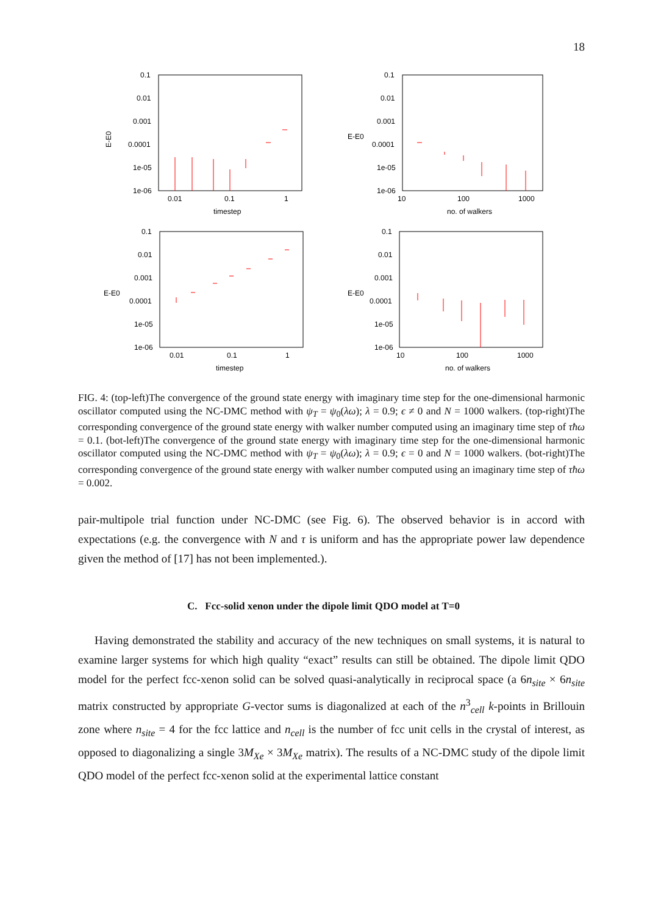18
E-E0
0.1
0.01
0.001
0.0001
1e-05
1e-06
0.01
0.1
1
timestep
E-E0
0.1
0.01
0.001
0.0001
1e-05
1e-06
10
100
1000
no. of walkers
E-E0
0.1
0.01
0.001
0.0001
1e-05
1e-06
0.01
0.1
1
timestep
E-E0
0.1
0.01
0.001
0.0001
1e-05
1e-06
10
100
1000
no. of walkers
FIG. 4: (top-left)The convergence of the ground state energy with imaginary time step for the one-dimensional harmonic oscillator computed using the NC-DMC method with ψ<sub>T</sub> = ψ<sub>0</sub>(λω); λ = 0.9; ϵ ≠ 0 and N = 1000 walkers. (top-right)The corresponding convergence of the ground state energy with walker number computed using an imaginary time step of τħω = 0.1. (bot-left)The convergence of the ground state energy with imaginary time step for the one-dimensional harmonic oscillator computed using the NC-DMC method with ψ<sub>T</sub> = ψ<sub>0</sub>(λω); λ = 0.9; ϵ = 0 and N = 1000 walkers. (bot-right)The corresponding convergence of the ground state energy with walker number computed using an imaginary time step of τħω = 0.002.
pair-multipole trial function under NC-DMC (see Fig. 6). The observed behavior is in accord with expectations (e.g. the convergence with N and τ is uniform and has the appropriate power law dependence given the method of [17] has not been implemented.).
C. Fcc-solid xenon under the dipole limit QDO model at T=0
Having demonstrated the stability and accuracy of the new techniques on small systems, it is natural to examine larger systems for which high quality “exact” results can still be obtained. The dipole limit QDO model for the perfect fcc-xenon solid can be solved quasi-analytically in reciprocal space (a 6n<sub>site</sub> × 6n<sub>site</sub> matrix constructed by appropriate G-vector sums is diagonalized at each of the n<sup>3</sup><sub>cell</sub> k-points in Brillouin zone where n<sub>site</sub> = 4 for the fcc lattice and n<sub>cell</sub> is the number of fcc unit cells in the crystal of interest, as opposed to diagonalizing a single 3M<sub>Xe</sub> × 3M<sub>Xe</sub> matrix). The results of a NC-DMC study of the dipole limit QDO model of the perfect fcc-xenon solid at the experimental lattice constant